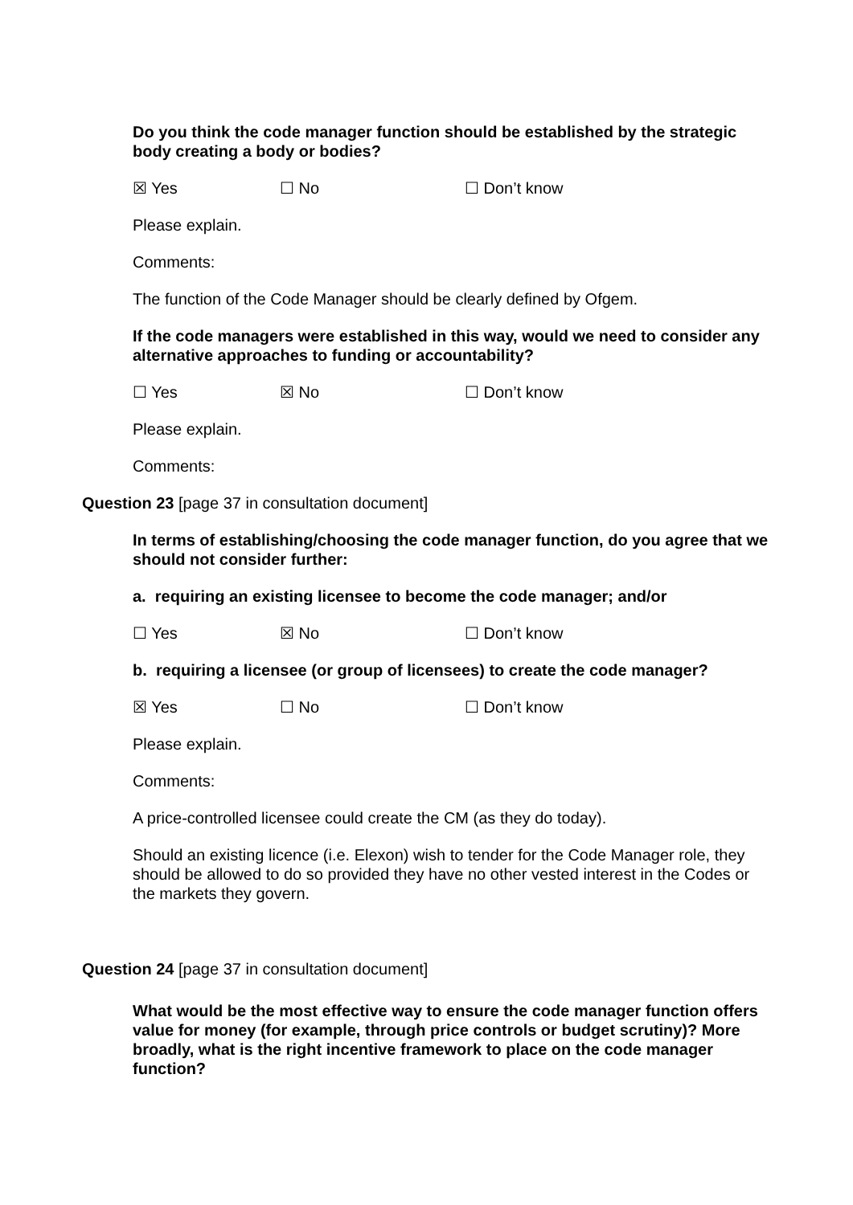Do you think the code manager function should be established by the strategic body creating a body or bodies?
☒ Yes ☐ No ☐ Don’t know
Please explain.
Comments:
The function of the Code Manager should be clearly defined by Ofgem.
If the code managers were established in this way, would we need to consider any alternative approaches to funding or accountability?
☐ Yes ☒ No ☐ Don’t know
Please explain.
Comments:
Question 23 [page 37 in consultation document]
In terms of establishing/choosing the code manager function, do you agree that we should not consider further:
a. requiring an existing licensee to become the code manager; and/or
☐ Yes ☒ No ☐ Don’t know
b. requiring a licensee (or group of licensees) to create the code manager?
☒ Yes ☐ No ☐ Don’t know
Please explain.
Comments:
A price-controlled licensee could create the CM (as they do today).
Should an existing licence (i.e. Elexon) wish to tender for the Code Manager role, they should be allowed to do so provided they have no other vested interest in the Codes or the markets they govern.
Question 24 [page 37 in consultation document]
What would be the most effective way to ensure the code manager function offers value for money (for example, through price controls or budget scrutiny)? More broadly, what is the right incentive framework to place on the code manager function?